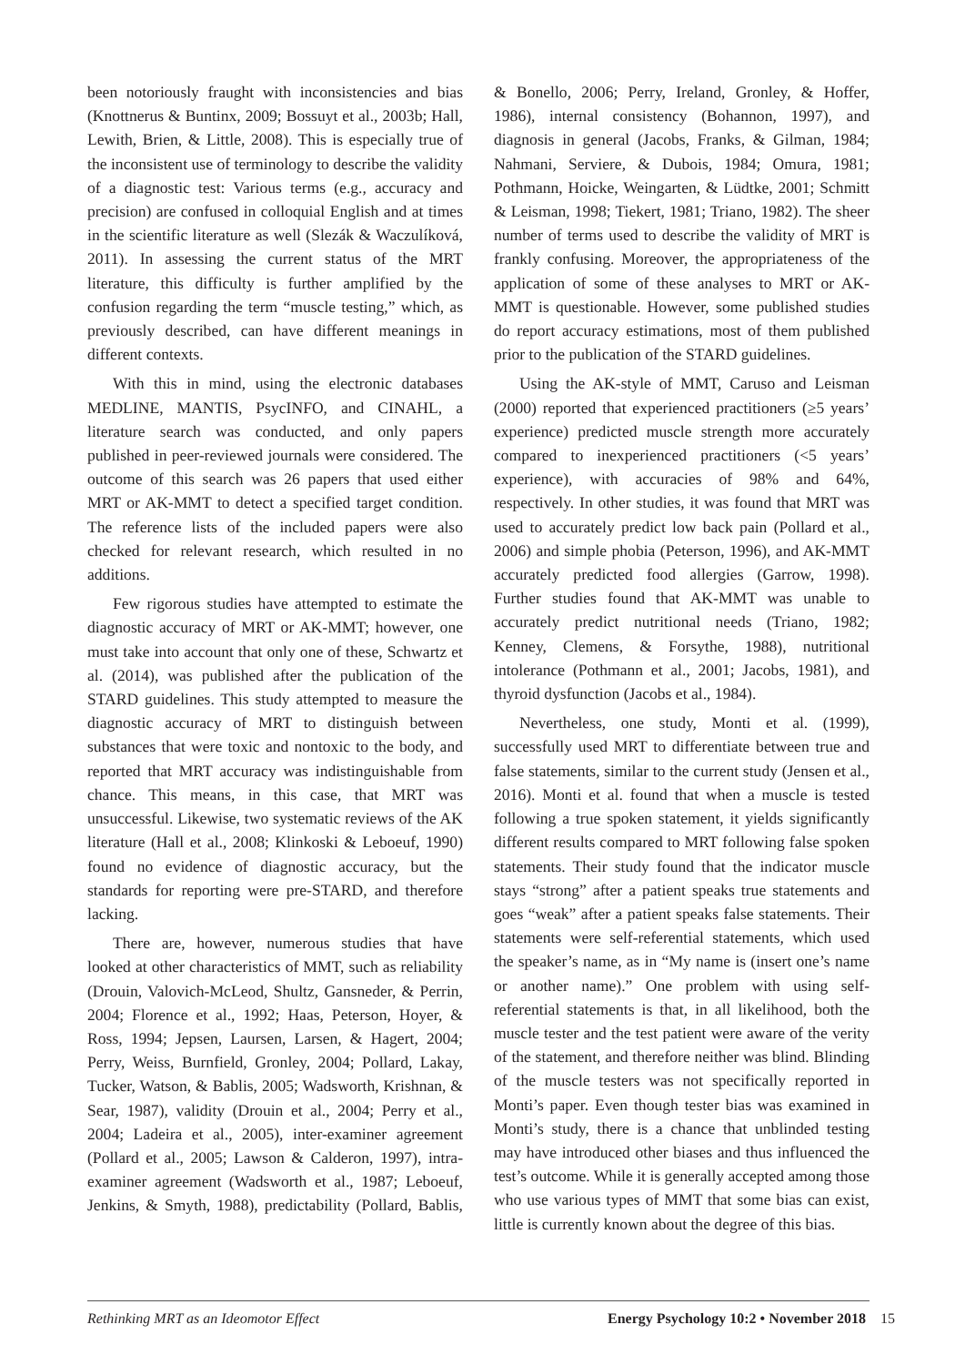been notoriously fraught with inconsistencies and bias (Knottnerus & Buntinx, 2009; Bossuyt et al., 2003b; Hall, Lewith, Brien, & Little, 2008). This is especially true of the inconsistent use of terminology to describe the validity of a diagnostic test: Various terms (e.g., accuracy and precision) are confused in colloquial English and at times in the scientific literature as well (Slezák & Waczulíková, 2011). In assessing the current status of the MRT literature, this difficulty is further amplified by the confusion regarding the term “muscle testing,” which, as previously described, can have different meanings in different contexts.
With this in mind, using the electronic databases MEDLINE, MANTIS, PsycINFO, and CINAHL, a literature search was conducted, and only papers published in peer-reviewed journals were considered. The outcome of this search was 26 papers that used either MRT or AK-MMT to detect a specified target condition. The reference lists of the included papers were also checked for relevant research, which resulted in no additions.
Few rigorous studies have attempted to estimate the diagnostic accuracy of MRT or AK-MMT; however, one must take into account that only one of these, Schwartz et al. (2014), was published after the publication of the STARD guidelines. This study attempted to measure the diagnostic accuracy of MRT to distinguish between substances that were toxic and nontoxic to the body, and reported that MRT accuracy was indistinguishable from chance. This means, in this case, that MRT was unsuccessful. Likewise, two systematic reviews of the AK literature (Hall et al., 2008; Klinkoski & Leboeuf, 1990) found no evidence of diagnostic accuracy, but the standards for reporting were pre-STARD, and therefore lacking.
There are, however, numerous studies that have looked at other characteristics of MMT, such as reliability (Drouin, Valovich-McLeod, Shultz, Gansneder, & Perrin, 2004; Florence et al., 1992; Haas, Peterson, Hoyer, & Ross, 1994; Jepsen, Laursen, Larsen, & Hagert, 2004; Perry, Weiss, Burnfield, Gronley, 2004; Pollard, Lakay, Tucker, Watson, & Bablis, 2005; Wadsworth, Krishnan, & Sear, 1987), validity (Drouin et al., 2004; Perry et al., 2004; Ladeira et al., 2005), inter-examiner agreement (Pollard et al., 2005; Lawson & Calderon, 1997), intra-examiner agreement (Wadsworth et al., 1987; Leboeuf, Jenkins, & Smyth, 1988), predictability (Pollard, Bablis, & Bonello, 2006; Perry, Ireland, Gronley, & Hoffer, 1986), internal consistency (Bohannon, 1997), and diagnosis in general (Jacobs, Franks, & Gilman, 1984; Nahmani, Serviere, & Dubois, 1984; Omura, 1981; Pothmann, Hoicke, Weingarten, & Lüdtke, 2001; Schmitt & Leisman, 1998; Tiekert, 1981; Triano, 1982). The sheer number of terms used to describe the validity of MRT is frankly confusing. Moreover, the appropriateness of the application of some of these analyses to MRT or AK-MMT is questionable. However, some published studies do report accuracy estimations, most of them published prior to the publication of the STARD guidelines.
Using the AK-style of MMT, Caruso and Leisman (2000) reported that experienced practitioners (≥5 years’ experience) predicted muscle strength more accurately compared to inexperienced practitioners (<5 years’ experience), with accuracies of 98% and 64%, respectively. In other studies, it was found that MRT was used to accurately predict low back pain (Pollard et al., 2006) and simple phobia (Peterson, 1996), and AK-MMT accurately predicted food allergies (Garrow, 1998). Further studies found that AK-MMT was unable to accurately predict nutritional needs (Triano, 1982; Kenney, Clemens, & Forsythe, 1988), nutritional intolerance (Pothmann et al., 2001; Jacobs, 1981), and thyroid dysfunction (Jacobs et al., 1984).
Nevertheless, one study, Monti et al. (1999), successfully used MRT to differentiate between true and false statements, similar to the current study (Jensen et al., 2016). Monti et al. found that when a muscle is tested following a true spoken statement, it yields significantly different results compared to MRT following false spoken statements. Their study found that the indicator muscle stays “strong” after a patient speaks true statements and goes “weak” after a patient speaks false statements. Their statements were self-referential statements, which used the speaker’s name, as in “My name is (insert one’s name or another name).” One problem with using self-referential statements is that, in all likelihood, both the muscle tester and the test patient were aware of the verity of the statement, and therefore neither was blind. Blinding of the muscle testers was not specifically reported in Monti’s paper. Even though tester bias was examined in Monti’s study, there is a chance that unblinded testing may have introduced other biases and thus influenced the test’s outcome. While it is generally accepted among those who use various types of MMT that some bias can exist, little is currently known about the degree of this bias.
Rethinking MRT as an Ideomotor Effect Energy Psychology 10:2 • November 2018 15